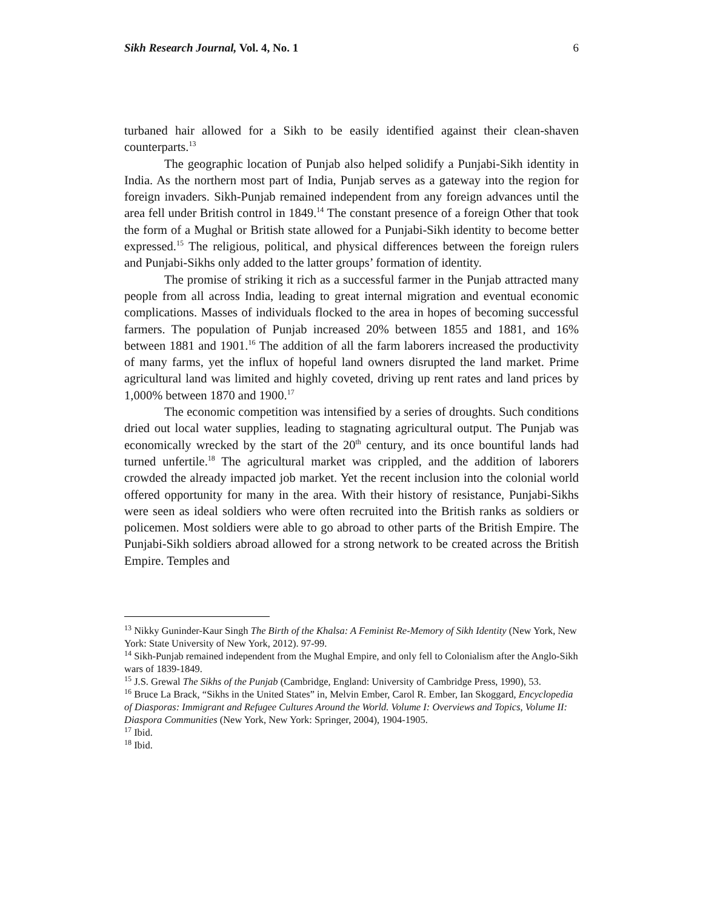Sikh Research Journal, Vol. 4, No. 1 6
turbaned hair allowed for a Sikh to be easily identified against their clean-shaven counterparts.<sup>13</sup>
The geographic location of Punjab also helped solidify a Punjabi-Sikh identity in India. As the northern most part of India, Punjab serves as a gateway into the region for foreign invaders. Sikh-Punjab remained independent from any foreign advances until the area fell under British control in 1849.<sup>14</sup> The constant presence of a foreign Other that took the form of a Mughal or British state allowed for a Punjabi-Sikh identity to become better expressed.<sup>15</sup> The religious, political, and physical differences between the foreign rulers and Punjabi-Sikhs only added to the latter groups’ formation of identity.
The promise of striking it rich as a successful farmer in the Punjab attracted many people from all across India, leading to great internal migration and eventual economic complications. Masses of individuals flocked to the area in hopes of becoming successful farmers. The population of Punjab increased 20% between 1855 and 1881, and 16% between 1881 and 1901.<sup>16</sup> The addition of all the farm laborers increased the productivity of many farms, yet the influx of hopeful land owners disrupted the land market. Prime agricultural land was limited and highly coveted, driving up rent rates and land prices by 1,000% between 1870 and 1900.<sup>17</sup>
The economic competition was intensified by a series of droughts. Such conditions dried out local water supplies, leading to stagnating agricultural output. The Punjab was economically wrecked by the start of the 20<sup>th</sup> century, and its once bountiful lands had turned unfertile.<sup>18</sup> The agricultural market was crippled, and the addition of laborers crowded the already impacted job market. Yet the recent inclusion into the colonial world offered opportunity for many in the area. With their history of resistance, Punjabi-Sikhs were seen as ideal soldiers who were often recruited into the British ranks as soldiers or policemen. Most soldiers were able to go abroad to other parts of the British Empire. The Punjabi-Sikh soldiers abroad allowed for a strong network to be created across the British Empire. Temples and
<sup>13</sup> Nikky Guninder-Kaur Singh The Birth of the Khalsa: A Feminist Re-Memory of Sikh Identity (New York, New York: State University of New York, 2012). 97-99.
<sup>14</sup> Sikh-Punjab remained independent from the Mughal Empire, and only fell to Colonialism after the Anglo-Sikh wars of 1839-1849.
<sup>15</sup> J.S. Grewal The Sikhs of the Punjab (Cambridge, England: University of Cambridge Press, 1990), 53.
<sup>16</sup> Bruce La Brack, “Sikhs in the United States” in, Melvin Ember, Carol R. Ember, Ian Skoggard, Encyclopedia of Diasporas: Immigrant and Refugee Cultures Around the World. Volume I: Overviews and Topics, Volume II: Diaspora Communities (New York, New York: Springer, 2004), 1904-1905.
<sup>17</sup> Ibid.
<sup>18</sup> Ibid.